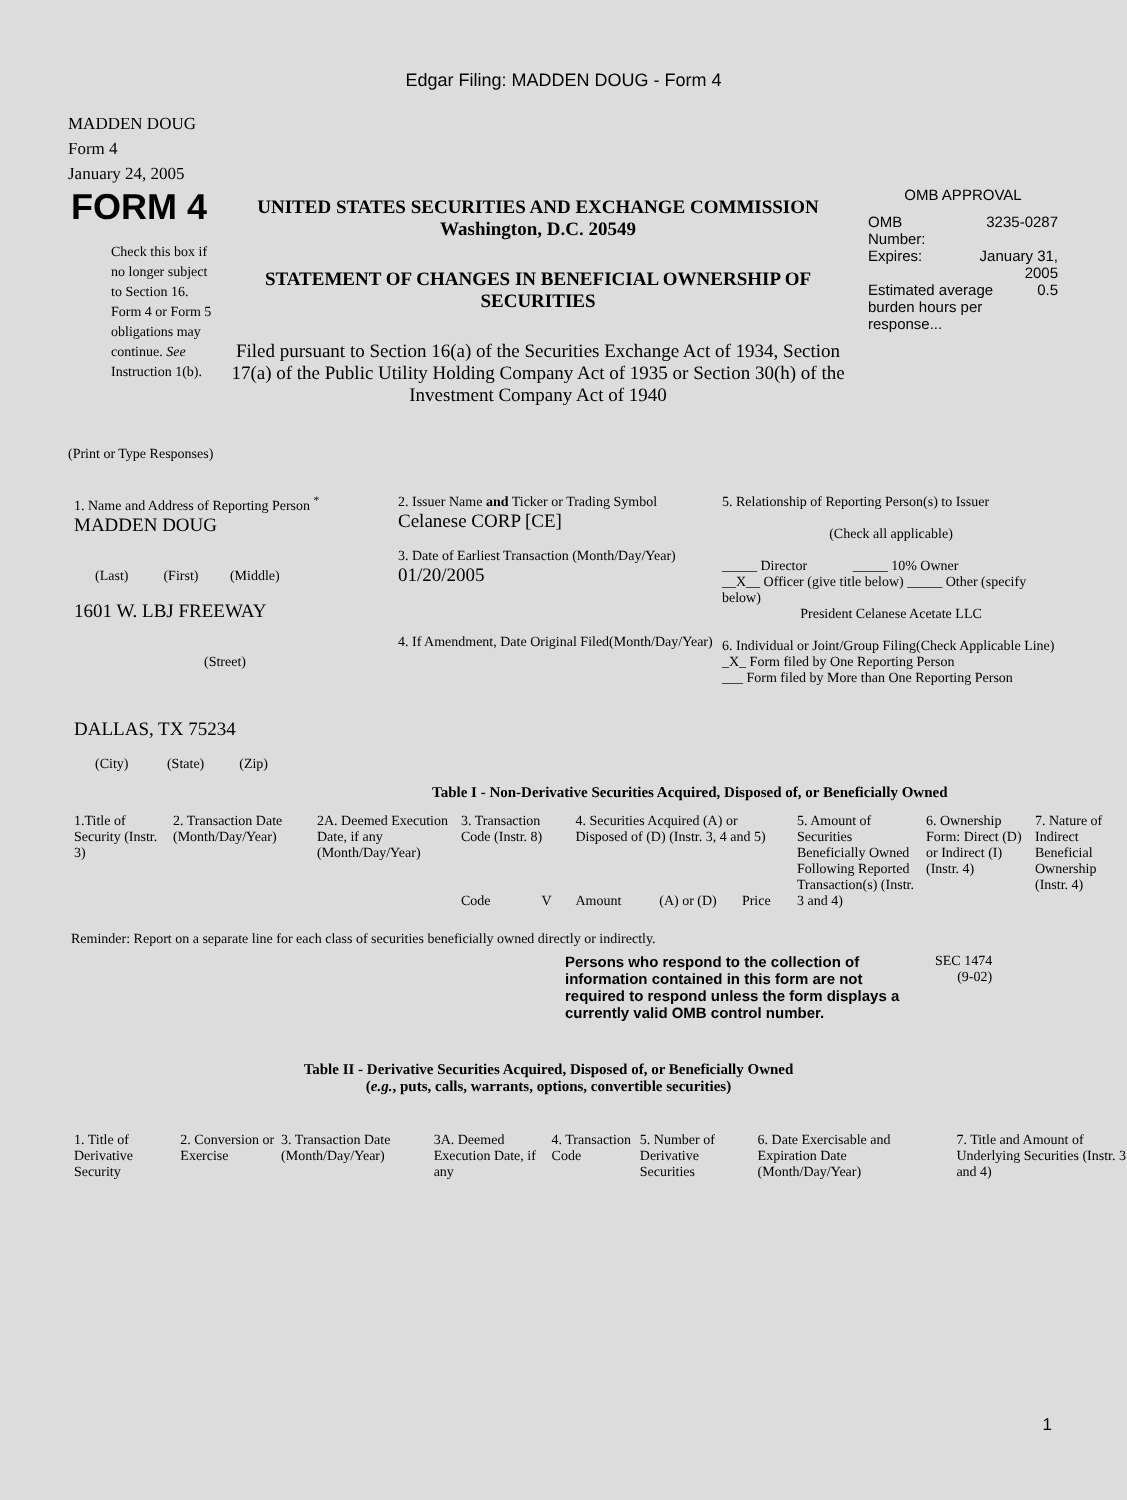Edgar Filing: MADDEN DOUG - Form 4
MADDEN DOUG
Form 4
January 24, 2005
FORM 4
Check this box if no longer subject to Section 16. Form 4 or Form 5 obligations may continue. See Instruction 1(b).
UNITED STATES SECURITIES AND EXCHANGE COMMISSION
Washington, D.C. 20549
STATEMENT OF CHANGES IN BENEFICIAL OWNERSHIP OF SECURITIES
Filed pursuant to Section 16(a) of the Securities Exchange Act of 1934, Section 17(a) of the Public Utility Holding Company Act of 1935 or Section 30(h) of the Investment Company Act of 1940
OMB APPROVAL
OMB
Number: 3235-0287
Expires: January 31,
2005
Estimated average burden hours per response... 0.5
(Print or Type Responses)
| 1. Name and Address of Reporting Person <sup>*</sup> MADDEN DOUG (Last) (First) (Middle) 1601 W. LBJ FREEWAY (Street) DALLAS, TX 75234 (City) (State) (Zip) | 2. Issuer Name and Ticker or Trading Symbol Celanese CORP [CE] 3. Date of Earliest Transaction (Month/Day/Year) 01/20/2005 4. If Amendment, Date Original Filed(Month/Day/Year) | 5. Relationship of Reporting Person(s) to Issuer (Check all applicable) _____ Director _____ 10% Owner __X__ Officer (give title below) _____ Other (specify below) President Celanese Acetate LLC 6. Individual or Joint/Group Filing(Check Applicable Line) _X_ Form filed by One Reporting Person ___ Form filed by More than One Reporting Person |
Table I - Non-Derivative Securities Acquired, Disposed of, or Beneficially Owned
| 1.Title of Security (Instr. 3) | 2. Transaction Date (Month/Day/Year) | 2A. Deemed Execution Date, if any (Month/Day/Year) | 3. Transaction Code (Instr. 8) | | 4. Securities Acquired (A) or Disposed of (D) (Instr. 3, 4 and 5) | | | 5. Amount of Securities Beneficially Owned Following Reported Transaction(s) (Instr. 3 and 4) | 6. Ownership Form: Direct (D) or Indirect (I) (Instr. 4) | 7. Nature of Indirect Beneficial Ownership (Instr. 4) |
| --- | --- | --- | --- | --- | --- | --- | --- | --- | --- | --- |
| | | | Code | V | Amount | (A) or (D) | Price | | | |
Reminder: Report on a separate line for each class of securities beneficially owned directly or indirectly.
Persons who respond to the collection of information contained in this form are not required to respond unless the form displays a currently valid OMB control number.
SEC 1474
(9-02)
Table II - Derivative Securities Acquired, Disposed of, or Beneficially Owned
(e.g., puts, calls, warrants, options, convertible securities)
| 1. Title of Derivative Security | 2. Conversion or Exercise | 3. Transaction Date (Month/Day/Year) | 3A. Deemed Execution Date, if any | 4. Transaction Code | 5. Number of Derivative Securities | 6. Date Exercisable and Expiration Date (Month/Day/Year) | 7. Title and Amount of Underlying Securities (Instr. 3 and 4) |
| --- | --- | --- | --- | --- | --- | --- | --- |
1